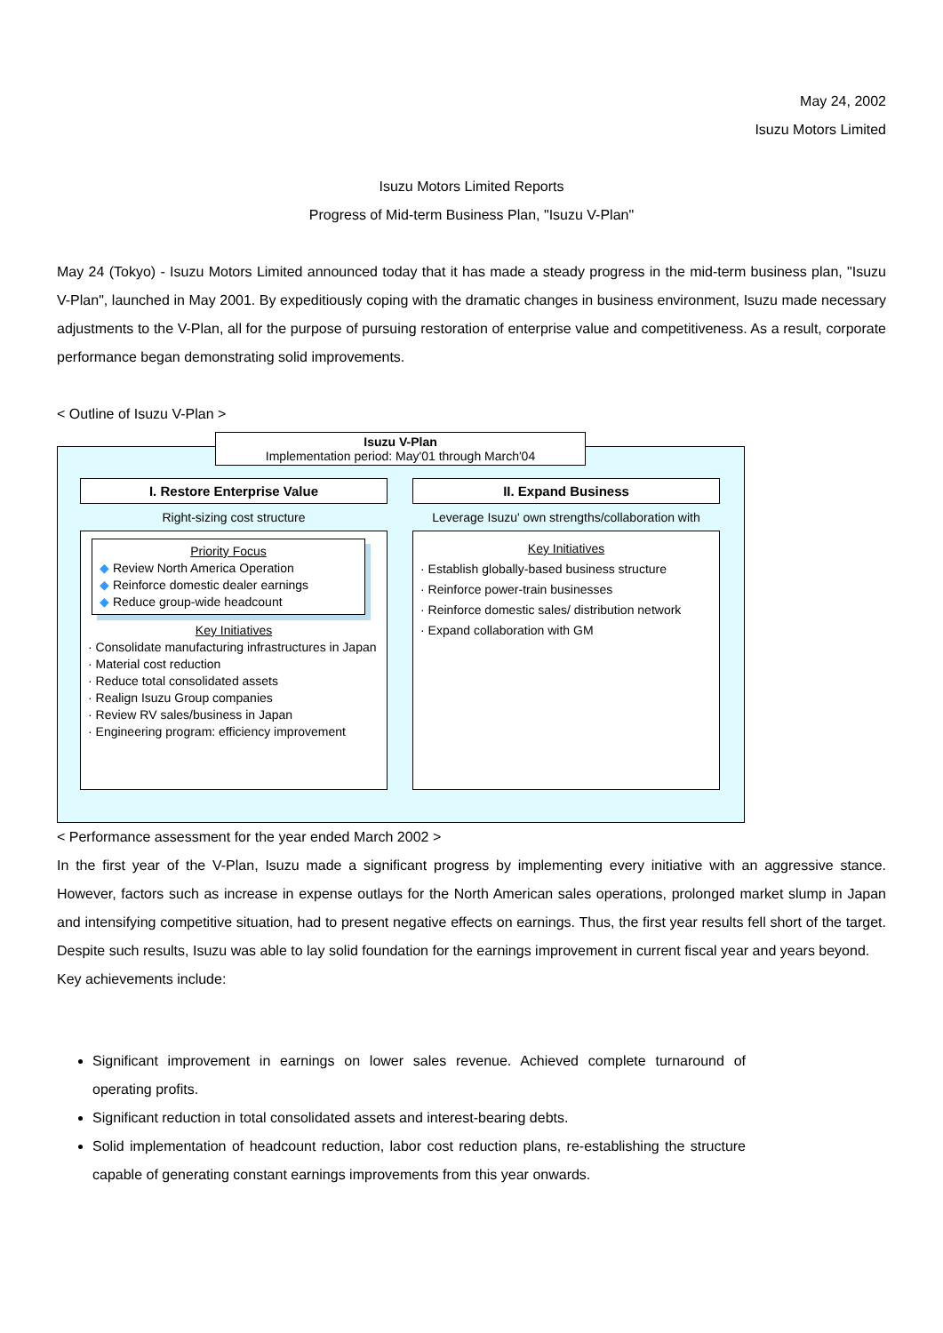May 24, 2002
Isuzu Motors Limited
Isuzu Motors Limited Reports
Progress of Mid-term Business Plan, "Isuzu V-Plan"
May 24 (Tokyo) - Isuzu Motors Limited announced today that it has made a steady progress in the mid-term business plan, "Isuzu V-Plan", launched in May 2001. By expeditiously coping with the dramatic changes in business environment, Isuzu made necessary adjustments to the V-Plan, all for the purpose of pursuing restoration of enterprise value and competitiveness. As a result, corporate performance began demonstrating solid improvements.
< Outline of Isuzu V-Plan >
Isuzu V-Plan
Implementation period: May'01 through March'04
I. Restore Enterprise Value
Right-sizing cost structure
Priority Focus
◆ Review North America Operation
◆ Reinforce domestic dealer earnings
◆ Reduce group-wide headcount
Key Initiatives
· Consolidate manufacturing infrastructures in Japan
· Material cost reduction
· Reduce total consolidated assets
· Realign Isuzu Group companies
· Review RV sales/business in Japan
· Engineering program: efficiency improvement
II. Expand Business
Leverage Isuzu' own strengths/collaboration with
Key Initiatives
· Establish globally-based business structure
· Reinforce power-train businesses
· Reinforce domestic sales/ distribution network
· Expand collaboration with GM
< Performance assessment for the year ended March 2002 >
In the first year of the V-Plan, Isuzu made a significant progress by implementing every initiative with an aggressive stance. However, factors such as increase in expense outlays for the North American sales operations, prolonged market slump in Japan and intensifying competitive situation, had to present negative effects on earnings. Thus, the first year results fell short of the target. Despite such results, Isuzu was able to lay solid foundation for the earnings improvement in current fiscal year and years beyond.
Key achievements include:
Significant improvement in earnings on lower sales revenue. Achieved complete turnaround of operating profits.
Significant reduction in total consolidated assets and interest-bearing debts.
Solid implementation of headcount reduction, labor cost reduction plans, re-establishing the structure capable of generating constant earnings improvements from this year onwards.